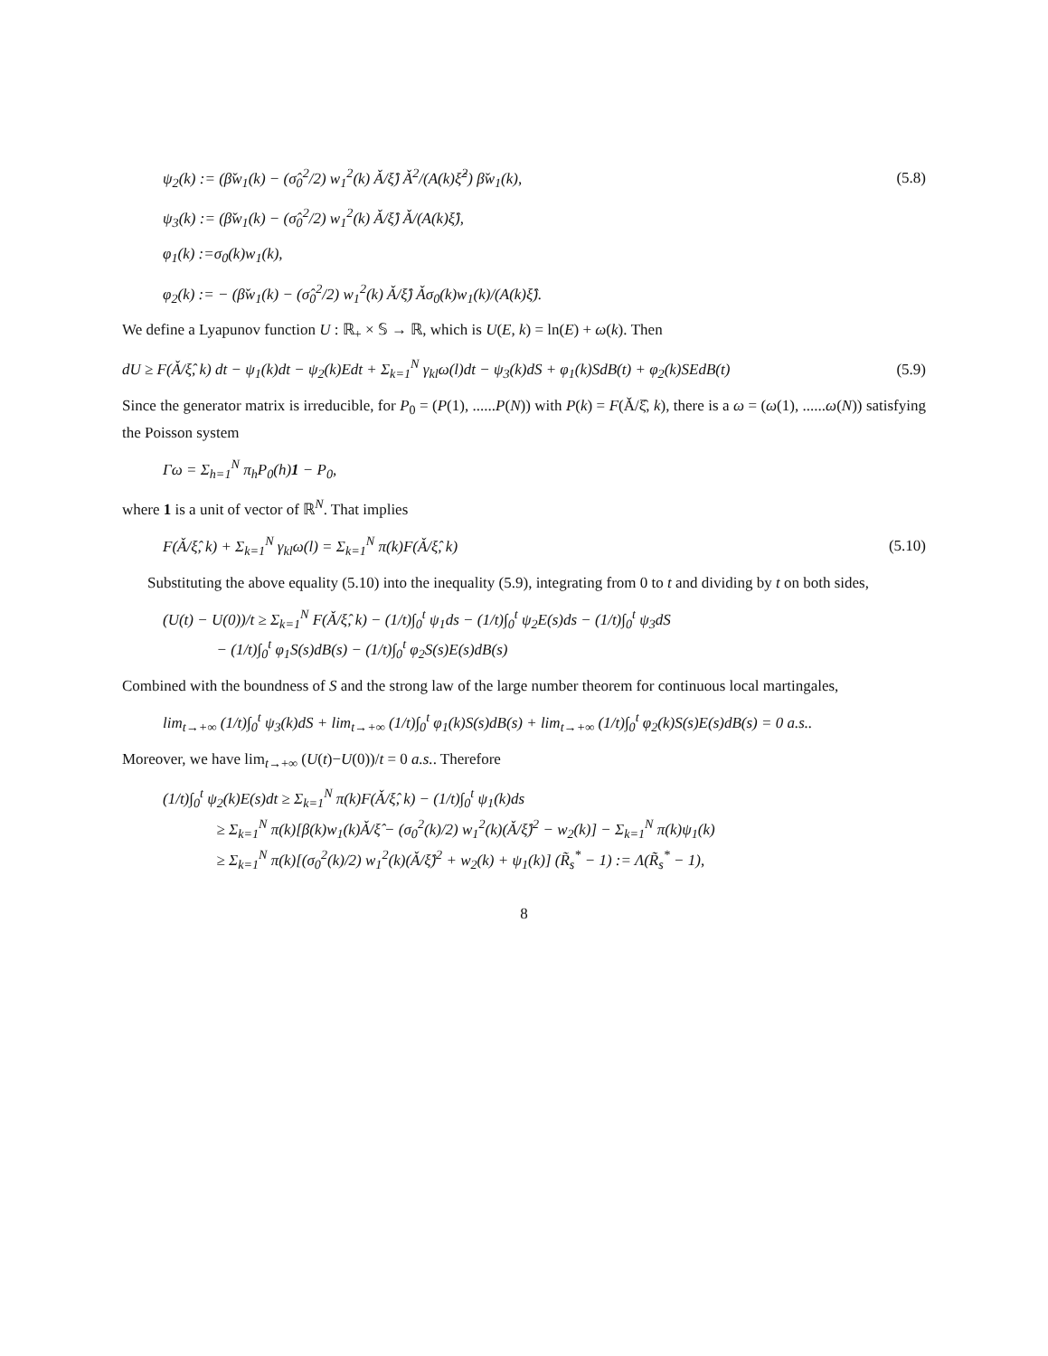ψ<sub>2</sub>(k) := (β̌w<sub>1</sub>(k) − (σ̂<sub>0</sub><sup>2</sup>/2) w<sub>1</sub><sup>2</sup>(k) Ǎ/ξ̂) Ǎ<sup>2</sup>/(A(k)ξ̂<sup>2</sup>) β̌w<sub>1</sub>(k), (5.8)
ψ<sub>3</sub>(k) := (β̌w<sub>1</sub>(k) − (σ̂<sub>0</sub><sup>2</sup>/2) w<sub>1</sub><sup>2</sup>(k) Ǎ/ξ̂) Ǎ/(A(k)ξ̂),
φ<sub>1</sub>(k) :=σ<sub>0</sub>(k)w<sub>1</sub>(k),
φ<sub>2</sub>(k) := − (β̌w<sub>1</sub>(k) − (σ̂<sub>0</sub><sup>2</sup>/2) w<sub>1</sub><sup>2</sup>(k) Ǎ/ξ̂) Ǎσ<sub>0</sub>(k)w<sub>1</sub>(k)/(A(k)ξ̂).
We define a Lyapunov function U : ℝ<sub>+</sub> × 𝕊 → ℝ, which is U(E, k) = ln(E) + ω(k). Then
dU ≥ F(Ǎ/ξ̂, k) dt − ψ<sub>1</sub>(k)dt − ψ<sub>2</sub>(k)Edt + Σ<sub>k=1</sub><sup>N</sup> γ<sub>kl</sub>ω(l)dt − ψ<sub>3</sub>(k)dS + φ<sub>1</sub>(k)SdB(t) + φ<sub>2</sub>(k)SEdB(t) (5.9)
Since the generator matrix is irreducible, for P<sub>0</sub> = (P(1), ......P(N)) with P(k) = F(Ǎ/ξ̂, k), there is a ω = (ω(1), ......ω(N)) satisfying the Poisson system
Γω = Σ<sub>h=1</sub><sup>N</sup> π<sub>h</sub>P<sub>0</sub>(h)1 − P<sub>0</sub>,
where 1 is a unit of vector of ℝ<sup>N</sup>. That implies
F(Ǎ/ξ̂, k) + Σ<sub>k=1</sub><sup>N</sup> γ<sub>kl</sub>ω(l) = Σ<sub>k=1</sub><sup>N</sup> π(k)F(Ǎ/ξ̂, k) (5.10)
Substituting the above equality (5.10) into the inequality (5.9), integrating from 0 to t and dividing by t on both sides,
(U(t) − U(0))/t ≥ Σ<sub>k=1</sub><sup>N</sup> F(Ǎ/ξ̂, k) − (1/t)∫<sub>0</sub><sup>t</sup> ψ<sub>1</sub>ds − (1/t)∫<sub>0</sub><sup>t</sup> ψ<sub>2</sub>E(s)ds − (1/t)∫<sub>0</sub><sup>t</sup> ψ<sub>3</sub>dS
− (1/t)∫<sub>0</sub><sup>t</sup> φ<sub>1</sub>S(s)dB(s) − (1/t)∫<sub>0</sub><sup>t</sup> φ<sub>2</sub>S(s)E(s)dB(s)
Combined with the boundness of S and the strong law of the large number theorem for continuous local martingales,
lim<sub>t→+∞</sub> (1/t)∫<sub>0</sub><sup>t</sup> ψ<sub>3</sub>(k)dS + lim<sub>t→+∞</sub> (1/t)∫<sub>0</sub><sup>t</sup> φ<sub>1</sub>(k)S(s)dB(s) + lim<sub>t→+∞</sub> (1/t)∫<sub>0</sub><sup>t</sup> φ<sub>2</sub>(k)S(s)E(s)dB(s) = 0 a.s..
Moreover, we have lim<sub>t→+∞</sub> (U(t)−U(0))/t = 0 a.s.. Therefore
(1/t)∫<sub>0</sub><sup>t</sup> ψ<sub>2</sub>(k)E(s)dt ≥ Σ<sub>k=1</sub><sup>N</sup> π(k)F(Ǎ/ξ̂, k) − (1/t)∫<sub>0</sub><sup>t</sup> ψ<sub>1</sub>(k)ds
≥ Σ<sub>k=1</sub><sup>N</sup> π(k)[β(k)w<sub>1</sub>(k)Ǎ/ξ̂ − (σ<sub>0</sub><sup>2</sup>(k)/2) w<sub>1</sub><sup>2</sup>(k)(Ǎ/ξ̂)<sup>2</sup> − w<sub>2</sub>(k)] − Σ<sub>k=1</sub><sup>N</sup> π(k)ψ<sub>1</sub>(k)
≥ Σ<sub>k=1</sub><sup>N</sup> π(k)[(σ<sub>0</sub><sup>2</sup>(k)/2) w<sub>1</sub><sup>2</sup>(k)(Ǎ/ξ̂)<sup>2</sup> + w<sub>2</sub>(k) + ψ<sub>1</sub>(k)] (R̃<sub>s</sub><sup>*</sup> − 1) := Λ(R̃<sub>s</sub><sup>*</sup> − 1),
8